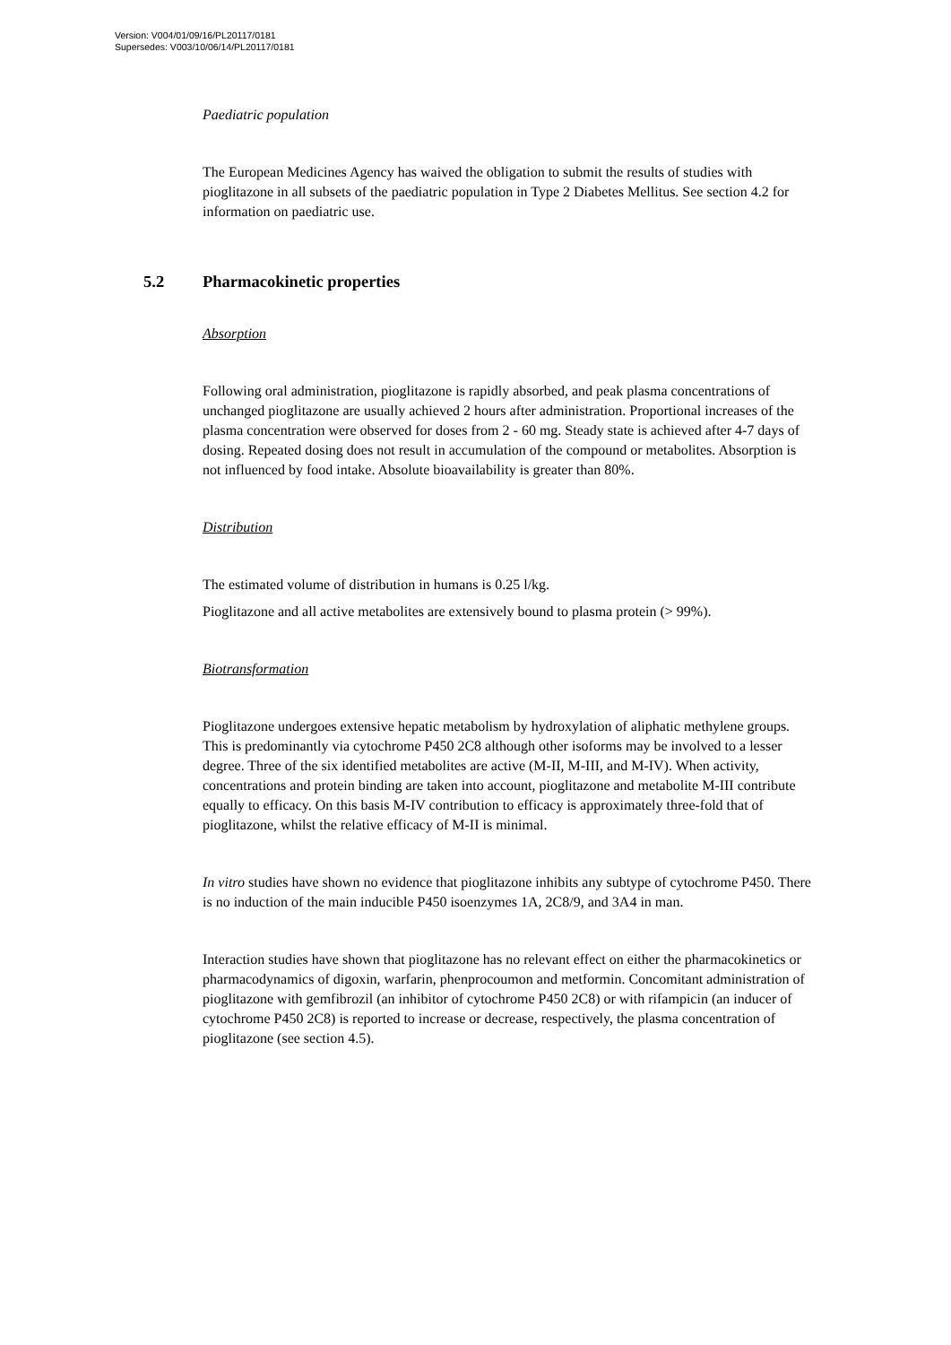Version: V004/01/09/16/PL20117/0181
Supersedes: V003/10/06/14/PL20117/0181
Paediatric population
The European Medicines Agency has waived the obligation to submit the results of studies with pioglitazone in all subsets of the paediatric population in Type 2 Diabetes Mellitus. See section 4.2 for information on paediatric use.
5.2 Pharmacokinetic properties
Absorption
Following oral administration, pioglitazone is rapidly absorbed, and peak plasma concentrations of unchanged pioglitazone are usually achieved 2 hours after administration. Proportional increases of the plasma concentration were observed for doses from 2 - 60 mg. Steady state is achieved after 4-7 days of dosing. Repeated dosing does not result in accumulation of the compound or metabolites. Absorption is not influenced by food intake. Absolute bioavailability is greater than 80%.
Distribution
The estimated volume of distribution in humans is 0.25 l/kg.
Pioglitazone and all active metabolites are extensively bound to plasma protein (> 99%).
Biotransformation
Pioglitazone undergoes extensive hepatic metabolism by hydroxylation of aliphatic methylene groups. This is predominantly via cytochrome P450 2C8 although other isoforms may be involved to a lesser degree. Three of the six identified metabolites are active (M-II, M-III, and M-IV). When activity, concentrations and protein binding are taken into account, pioglitazone and metabolite M-III contribute equally to efficacy. On this basis M-IV contribution to efficacy is approximately three-fold that of pioglitazone, whilst the relative efficacy of M-II is minimal.
In vitro studies have shown no evidence that pioglitazone inhibits any subtype of cytochrome P450. There is no induction of the main inducible P450 isoenzymes 1A, 2C8/9, and 3A4 in man.
Interaction studies have shown that pioglitazone has no relevant effect on either the pharmacokinetics or pharmacodynamics of digoxin, warfarin, phenprocoumon and metformin. Concomitant administration of pioglitazone with gemfibrozil (an inhibitor of cytochrome P450 2C8) or with rifampicin (an inducer of cytochrome P450 2C8) is reported to increase or decrease, respectively, the plasma concentration of pioglitazone (see section 4.5).